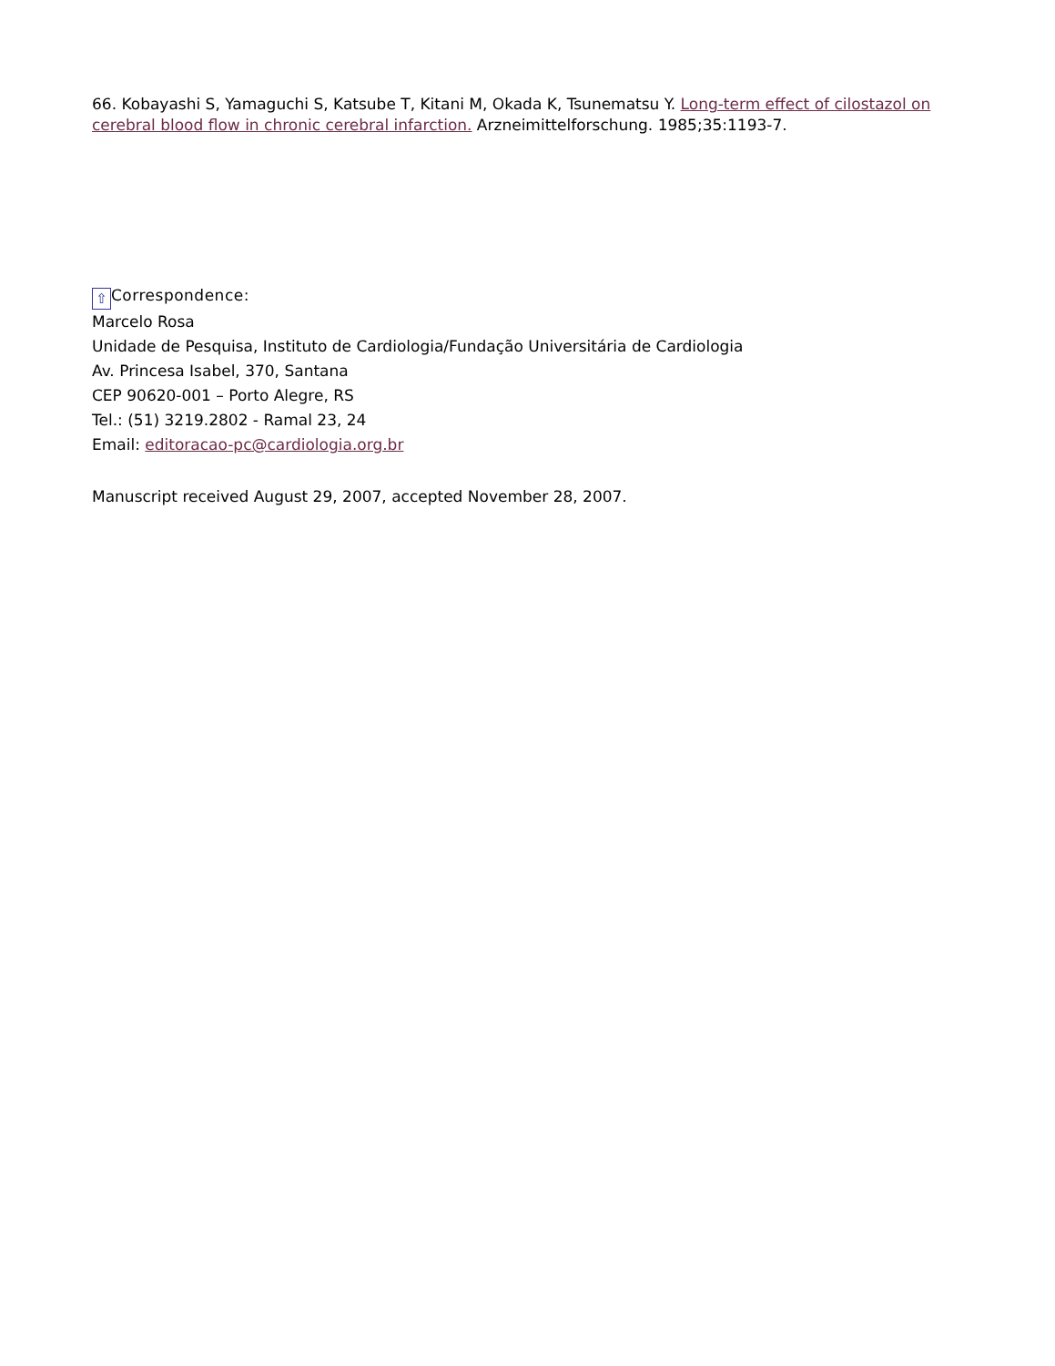66. Kobayashi S, Yamaguchi S, Katsube T, Kitani M, Okada K, Tsunematsu Y. Long-term effect of cilostazol on cerebral blood flow in chronic cerebral infarction. Arzneimittelforschung. 1985;35:1193-7.
⇧ Correspondence:
Marcelo Rosa
Unidade de Pesquisa, Instituto de Cardiologia/Fundação Universitária de Cardiologia
Av. Princesa Isabel, 370, Santana
CEP 90620-001 – Porto Alegre, RS
Tel.: (51) 3219.2802 - Ramal 23, 24
Email: editoracao-pc@cardiologia.org.br
Manuscript received August 29, 2007, accepted November 28, 2007.